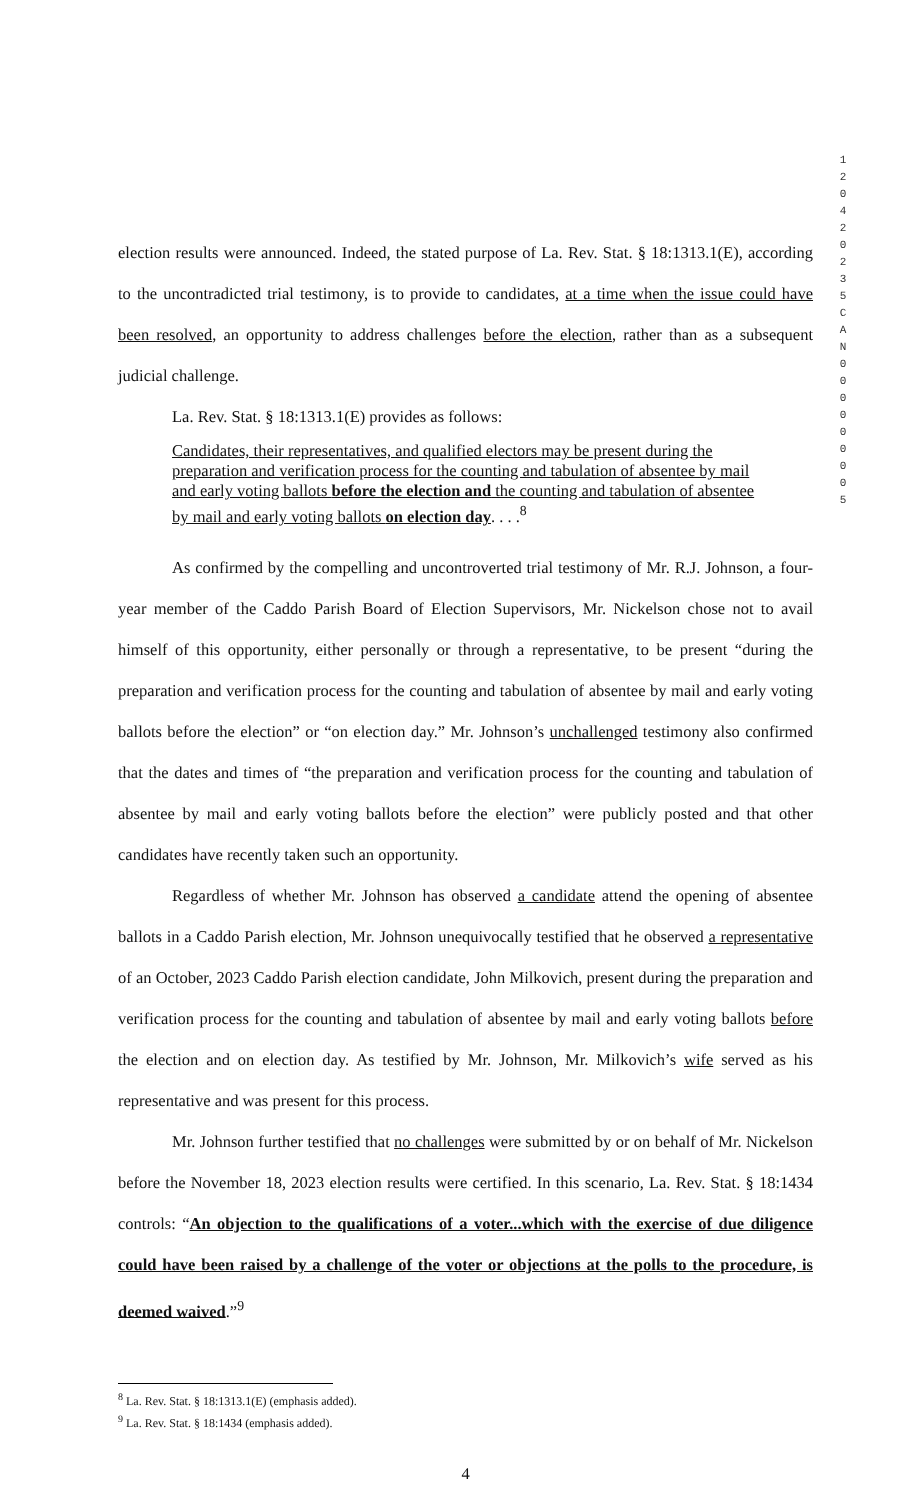1
2
0
4
2
0
2
3
5
C
A
N
0
0
0
0
0
0
0
0
5
election results were announced. Indeed, the stated purpose of La. Rev. Stat. § 18:1313.1(E), according to the uncontradicted trial testimony, is to provide to candidates, at a time when the issue could have been resolved, an opportunity to address challenges before the election, rather than as a subsequent judicial challenge.
La. Rev. Stat. § 18:1313.1(E) provides as follows:
Candidates, their representatives, and qualified electors may be present during the preparation and verification process for the counting and tabulation of absentee by mail and early voting ballots before the election and the counting and tabulation of absentee by mail and early voting ballots on election day. . . .<sup>8</sup>
As confirmed by the compelling and uncontroverted trial testimony of Mr. R.J. Johnson, a four-year member of the Caddo Parish Board of Election Supervisors, Mr. Nickelson chose not to avail himself of this opportunity, either personally or through a representative, to be present “during the preparation and verification process for the counting and tabulation of absentee by mail and early voting ballots before the election” or “on election day.” Mr. Johnson’s unchallenged testimony also confirmed that the dates and times of “the preparation and verification process for the counting and tabulation of absentee by mail and early voting ballots before the election” were publicly posted and that other candidates have recently taken such an opportunity.
Regardless of whether Mr. Johnson has observed a candidate attend the opening of absentee ballots in a Caddo Parish election, Mr. Johnson unequivocally testified that he observed a representative of an October, 2023 Caddo Parish election candidate, John Milkovich, present during the preparation and verification process for the counting and tabulation of absentee by mail and early voting ballots before the election and on election day. As testified by Mr. Johnson, Mr. Milkovich’s wife served as his representative and was present for this process.
Mr. Johnson further testified that no challenges were submitted by or on behalf of Mr. Nickelson before the November 18, 2023 election results were certified. In this scenario, La. Rev. Stat. § 18:1434 controls: “An objection to the qualifications of a voter...which with the exercise of due diligence could have been raised by a challenge of the voter or objections at the polls to the procedure, is deemed waived.”<sup>9</sup>
<sup>8</sup> La. Rev. Stat. § 18:1313.1(E) (emphasis added).
<sup>9</sup> La. Rev. Stat. § 18:1434 (emphasis added).
4